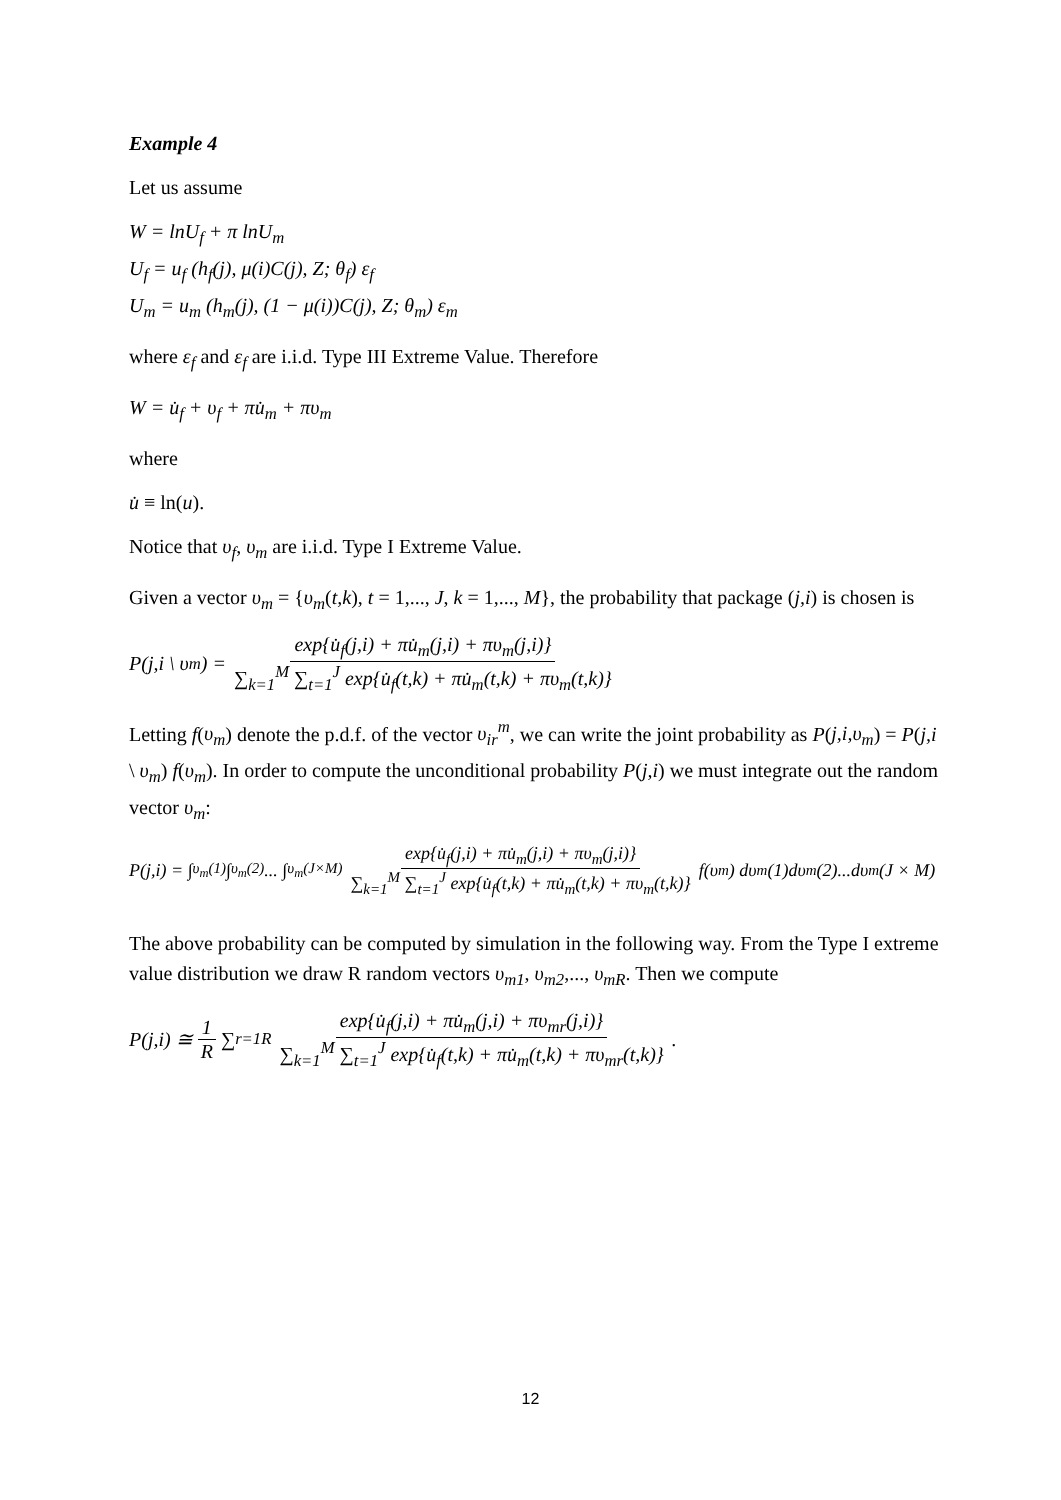Example 4
Let us assume
W = lnU<sub>f</sub> + π lnU<sub>m</sub>
U<sub>f</sub> = u<sub>f</sub> (h<sub>f</sub>(j), μ(i)C(j), Z; θ<sub>f</sub>) ε<sub>f</sub>
U<sub>m</sub> = u<sub>m</sub> (h<sub>m</sub>(j), (1 − μ(i))C(j), Z; θ<sub>m</sub>) ε<sub>m</sub>
where ε<sub>f</sub> and ε<sub>f</sub> are i.i.d. Type III Extreme Value. Therefore
W = u̇<sub>f</sub> + υ<sub>f</sub> + πu̇<sub>m</sub> + πυ<sub>m</sub>
where
u̇ ≡ ln(u).
Notice that υ<sub>f</sub>, υ<sub>m</sub> are i.i.d. Type I Extreme Value.
Given a vector υ<sub>m</sub> = {υ<sub>m</sub>(t,k), t = 1,..., J, k = 1,..., M}, the probability that package (j,i) is chosen is
P(j,i \ υ<sub>m</sub>) = exp{u̇<sub>f</sub>(j,i) + πu̇<sub>m</sub>(j,i) + πυ<sub>m</sub>(j,i)} ∑<sub>k=1</sub><sup>M</sup> ∑<sub>t=1</sub><sup>J</sup> exp{u̇<sub>f</sub>(t,k) + πu̇<sub>m</sub>(t,k) + πυ<sub>m</sub>(t,k)}
Letting f(υ<sub>m</sub>) denote the p.d.f. of the vector υ<sub>ir</sub><sup>m</sup>, we can write the joint probability as P(j,i,υ<sub>m</sub>) = P(j,i \ υ<sub>m</sub>) f(υ<sub>m</sub>). In order to compute the unconditional probability P(j,i) we must integrate out the random vector υ<sub>m</sub>:
P(j,i) = ∫<sub>υ<sub>m</sub>(1)</sub> ∫<sub>υ<sub>m</sub>(2)</sub> ... ∫<sub>υ<sub>m</sub>(J×M)</sub> exp{u̇<sub>f</sub>(j,i) + πu̇<sub>m</sub>(j,i) + πυ<sub>m</sub>(j,i)} ∑<sub>k=1</sub><sup>M</sup> ∑<sub>t=1</sub><sup>J</sup> exp{u̇<sub>f</sub>(t,k) + πu̇<sub>m</sub>(t,k) + πυ<sub>m</sub>(t,k)} f(υ<sub>m</sub>) dυ<sub>m</sub>(1)dυ<sub>m</sub>(2)...dυ<sub>m</sub>(J × M)
The above probability can be computed by simulation in the following way. From the Type I extreme value distribution we draw R random vectors υ<sub>m1</sub>, υ<sub>m2</sub>,..., υ<sub>mR</sub>. Then we compute
P(j,i) ≅ 1 R ∑<sub>r=1</sub><sup>R</sup> exp{u̇<sub>f</sub>(j,i) + πu̇<sub>m</sub>(j,i) + πυ<sub>mr</sub>(j,i)} ∑<sub>k=1</sub><sup>M</sup> ∑<sub>t=1</sub><sup>J</sup> exp{u̇<sub>f</sub>(t,k) + πu̇<sub>m</sub>(t,k) + πυ<sub>mr</sub>(t,k)}.
12